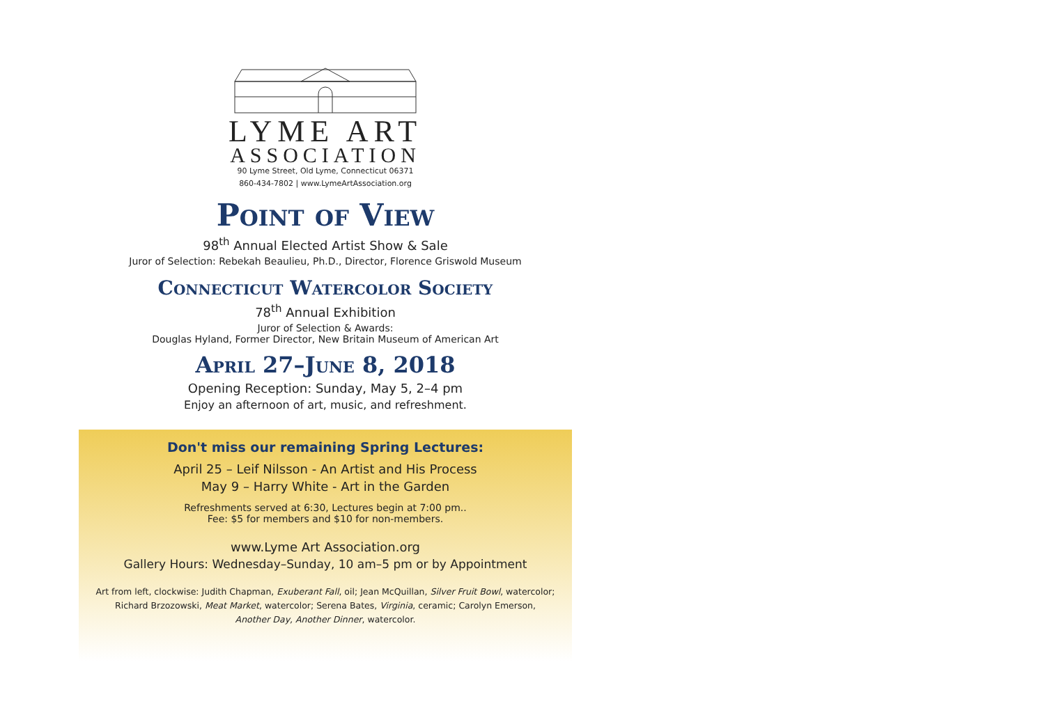LYME ART
ASSOCIATION
90 Lyme Street, Old Lyme, Connecticut 06371
860-434-7802 | www.LymeArtAssociation.org
Point of View
98<sup>th</sup> Annual Elected Artist Show & Sale
Juror of Selection: Rebekah Beaulieu, Ph.D., Director, Florence Griswold Museum
Connecticut Watercolor Society
78<sup>th</sup> Annual Exhibition
Juror of Selection & Awards:
Douglas Hyland, Former Director, New Britain Museum of American Art
April 27–June 8, 2018
Opening Reception: Sunday, May 5, 2–4 pm
Enjoy an afternoon of art, music, and refreshment.
Don't miss our remaining Spring Lectures:
April 25 – Leif Nilsson - An Artist and His Process
May 9 – Harry White - Art in the Garden
Refreshments served at 6:30, Lectures begin at 7:00 pm..
Fee: $5 for members and $10 for non-members.
www.Lyme Art Association.org
Gallery Hours: Wednesday–Sunday, 10 am–5 pm or by Appointment
Art from left, clockwise: Judith Chapman, Exuberant Fall, oil; Jean McQuillan, Silver Fruit Bowl, watercolor;
Richard Brzozowski, Meat Market, watercolor; Serena Bates, Virginia, ceramic; Carolyn Emerson,
Another Day, Another Dinner, watercolor.